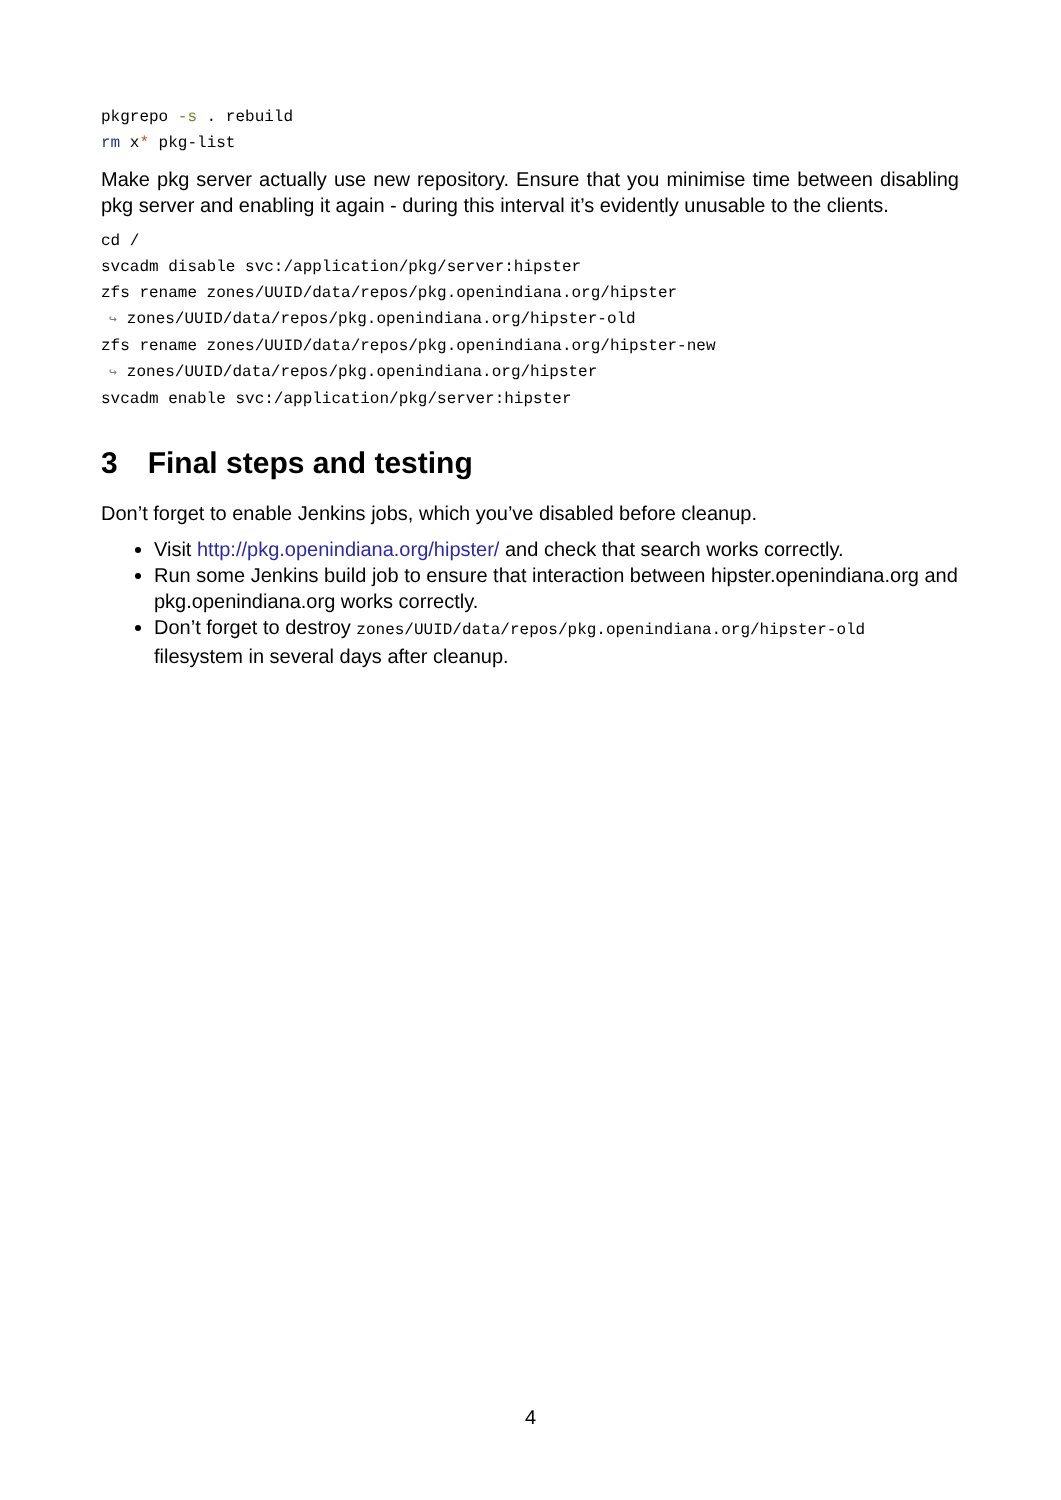pkgrepo -s . rebuild
rm x* pkg-list
Make pkg server actually use new repository. Ensure that you minimise time between disabling pkg server and enabling it again - during this interval it’s evidently unusable to the clients.
cd /
svcadm disable svc:/application/pkg/server:hipster
zfs rename zones/UUID/data/repos/pkg.openindiana.org/hipster
↪zones/UUID/data/repos/pkg.openindiana.org/hipster-old
zfs rename zones/UUID/data/repos/pkg.openindiana.org/hipster-new
↪zones/UUID/data/repos/pkg.openindiana.org/hipster
svcadm enable svc:/application/pkg/server:hipster
3 Final steps and testing
Don’t forget to enable Jenkins jobs, which you’ve disabled before cleanup.
Visit http://pkg.openindiana.org/hipster/ and check that search works correctly.
Run some Jenkins build job to ensure that interaction between hipster.openindiana.org and pkg.openindiana.org works correctly.
Don’t forget to destroy zones/UUID/data/repos/pkg.openindiana.org/hipster-old filesystem in several days after cleanup.
4